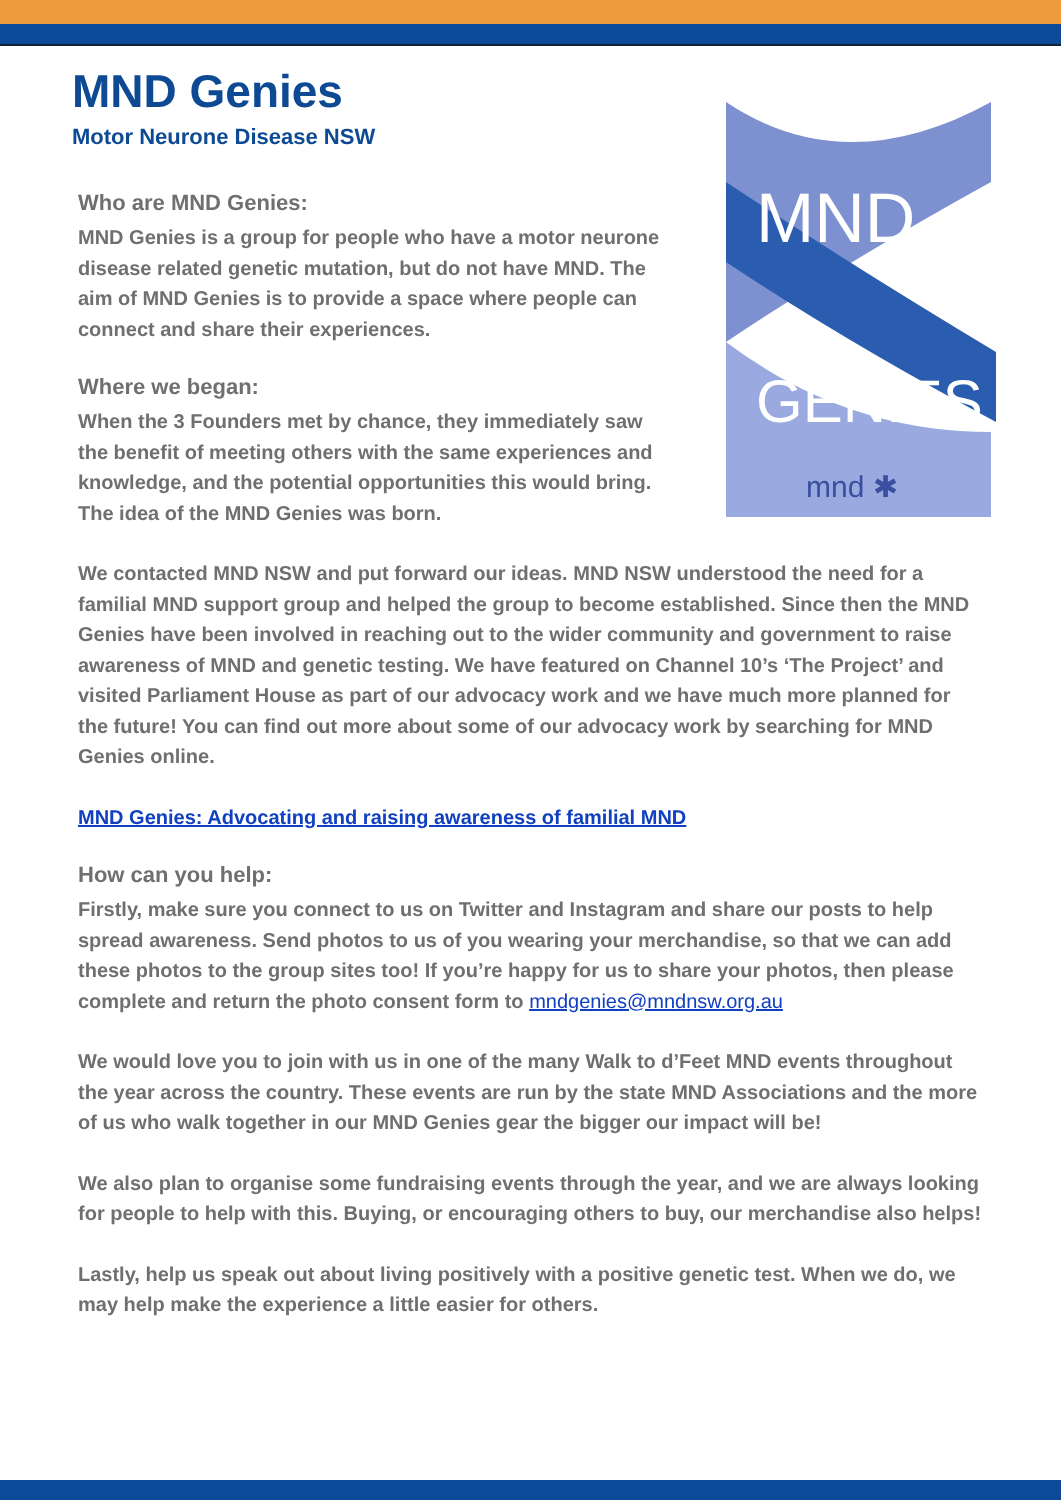MND Genies
Motor Neurone Disease NSW
MND
GENIES
mnd ✱
Who are MND Genies:
MND Genies is a group for people who have a motor neurone disease related genetic mutation, but do not have MND. The aim of MND Genies is to provide a space where people can connect and share their experiences.
Where we began:
When the 3 Founders met by chance, they immediately saw the benefit of meeting others with the same experiences and knowledge, and the potential opportunities this would bring. The idea of the MND Genies was born.
We contacted MND NSW and put forward our ideas. MND NSW understood the need for a familial MND support group and helped the group to become established. Since then the MND Genies have been involved in reaching out to the wider community and government to raise awareness of MND and genetic testing. We have featured on Channel 10’s ‘The Project’ and visited Parliament House as part of our advocacy work and we have much more planned for the future! You can find out more about some of our advocacy work by searching for MND Genies online.
MND Genies: Advocating and raising awareness of familial MND
How can you help:
Firstly, make sure you connect to us on Twitter and Instagram and share our posts to help spread awareness. Send photos to us of you wearing your merchandise, so that we can add these photos to the group sites too! If you’re happy for us to share your photos, then please complete and return the photo consent form to mndgenies@mndnsw.org.au
We would love you to join with us in one of the many Walk to d’Feet MND events throughout the year across the country. These events are run by the state MND Associations and the more of us who walk together in our MND Genies gear the bigger our impact will be!
We also plan to organise some fundraising events through the year, and we are always looking for people to help with this. Buying, or encouraging others to buy, our merchandise also helps!
Lastly, help us speak out about living positively with a positive genetic test. When we do, we may help make the experience a little easier for others.